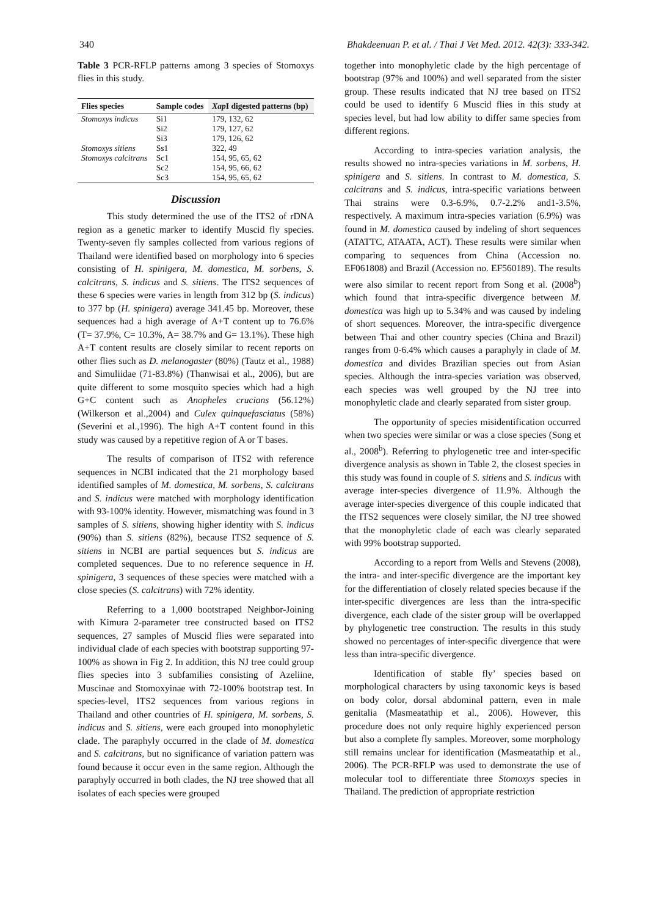340 Bhakdeenuan P. et al. / Thai J Vet Med. 2012. 42(3): 333-342.
Table 3 PCR-RFLP patterns among 3 species of Stomoxys flies in this study.
| Flies species | Sample codes | Xap I digested patterns (bp) |
| --- | --- | --- |
| Stomoxys indicus | Si1 | 179, 132, 62 |
| | Si2 | 179, 127, 62 |
| | Si3 | 179, 126, 62 |
| Stomoxys sitiens | Ss1 | 322, 49 |
| Stomoxys calcitrans | Sc1 | 154, 95, 65, 62 |
| | Sc2 | 154, 95, 66, 62 |
| | Sc3 | 154, 95, 65, 62 |
Discussion
This study determined the use of the ITS2 of rDNA region as a genetic marker to identify Muscid fly species. Twenty-seven fly samples collected from various regions of Thailand were identified based on morphology into 6 species consisting of H. spinigera, M. domestica, M. sorbens, S. calcitrans, S. indicus and S. sitiens. The ITS2 sequences of these 6 species were varies in length from 312 bp (S. indicus) to 377 bp (H. spinigera) average 341.45 bp. Moreover, these sequences had a high average of A+T content up to 76.6% (T= 37.9%, C= 10.3%, A= 38.7% and G= 13.1%). These high A+T content results are closely similar to recent reports on other flies such as D. melanogaster (80%) (Tautz et al., 1988) and Simuliidae (71-83.8%) (Thanwisai et al., 2006), but are quite different to some mosquito species which had a high G+C content such as Anopheles crucians (56.12%) (Wilkerson et al.,2004) and Culex quinquefasciatus (58%) (Severini et al.,1996). The high A+T content found in this study was caused by a repetitive region of A or T bases.
The results of comparison of ITS2 with reference sequences in NCBI indicated that the 21 morphology based identified samples of M. domestica, M. sorbens, S. calcitrans and S. indicus were matched with morphology identification with 93-100% identity. However, mismatching was found in 3 samples of S. sitiens, showing higher identity with S. indicus (90%) than S. sitiens (82%), because ITS2 sequence of S. sitiens in NCBI are partial sequences but S. indicus are completed sequences. Due to no reference sequence in H. spinigera, 3 sequences of these species were matched with a close species (S. calcitrans) with 72% identity.
Referring to a 1,000 bootstraped Neighbor-Joining with Kimura 2-parameter tree constructed based on ITS2 sequences, 27 samples of Muscid flies were separated into individual clade of each species with bootstrap supporting 97-100% as shown in Fig 2. In addition, this NJ tree could group flies species into 3 subfamilies consisting of Azeliine, Muscinae and Stomoxyinae with 72-100% bootstrap test. In species-level, ITS2 sequences from various regions in Thailand and other countries of H. spinigera, M. sorbens, S. indicus and S. sitiens, were each grouped into monophyletic clade. The paraphyly occurred in the clade of M. domestica and S. calcitrans, but no significance of variation pattern was found because it occur even in the same region. Although the paraphyly occurred in both clades, the NJ tree showed that all isolates of each species were grouped
together into monophyletic clade by the high percentage of bootstrap (97% and 100%) and well separated from the sister group. These results indicated that NJ tree based on ITS2 could be used to identify 6 Muscid flies in this study at species level, but had low ability to differ same species from different regions.
According to intra-species variation analysis, the results showed no intra-species variations in M. sorbens, H. spinigera and S. sitiens. In contrast to M. domestica, S. calcitrans and S. indicus, intra-specific variations between Thai strains were 0.3-6.9%, 0.7-2.2% and1-3.5%, respectively. A maximum intra-species variation (6.9%) was found in M. domestica caused by indeling of short sequences (ATATTC, ATAATA, ACT). These results were similar when comparing to sequences from China (Accession no. EF061808) and Brazil (Accession no. EF560189). The results were also similar to recent report from Song et al. (2008<sup>b</sup>) which found that intra-specific divergence between M. domestica was high up to 5.34% and was caused by indeling of short sequences. Moreover, the intra-specific divergence between Thai and other country species (China and Brazil) ranges from 0-6.4% which causes a paraphyly in clade of M. domestica and divides Brazilian species out from Asian species. Although the intra-species variation was observed, each species was well grouped by the NJ tree into monophyletic clade and clearly separated from sister group.
The opportunity of species misidentification occurred when two species were similar or was a close species (Song et al., 2008<sup>b</sup>). Referring to phylogenetic tree and inter-specific divergence analysis as shown in Table 2, the closest species in this study was found in couple of S. sitiens and S. indicus with average inter-species divergence of 11.9%. Although the average inter-species divergence of this couple indicated that the ITS2 sequences were closely similar, the NJ tree showed that the monophyletic clade of each was clearly separated with 99% bootstrap supported.
According to a report from Wells and Stevens (2008), the intra- and inter-specific divergence are the important key for the differentiation of closely related species because if the inter-specific divergences are less than the intra-specific divergence, each clade of the sister group will be overlapped by phylogenetic tree construction. The results in this study showed no percentages of inter-specific divergence that were less than intra-specific divergence.
Identification of stable fly’ species based on morphological characters by using taxonomic keys is based on body color, dorsal abdominal pattern, even in male genitalia (Masmeatathip et al., 2006). However, this procedure does not only require highly experienced person but also a complete fly samples. Moreover, some morphology still remains unclear for identification (Masmeatathip et al., 2006). The PCR-RFLP was used to demonstrate the use of molecular tool to differentiate three Stomoxys species in Thailand. The prediction of appropriate restriction